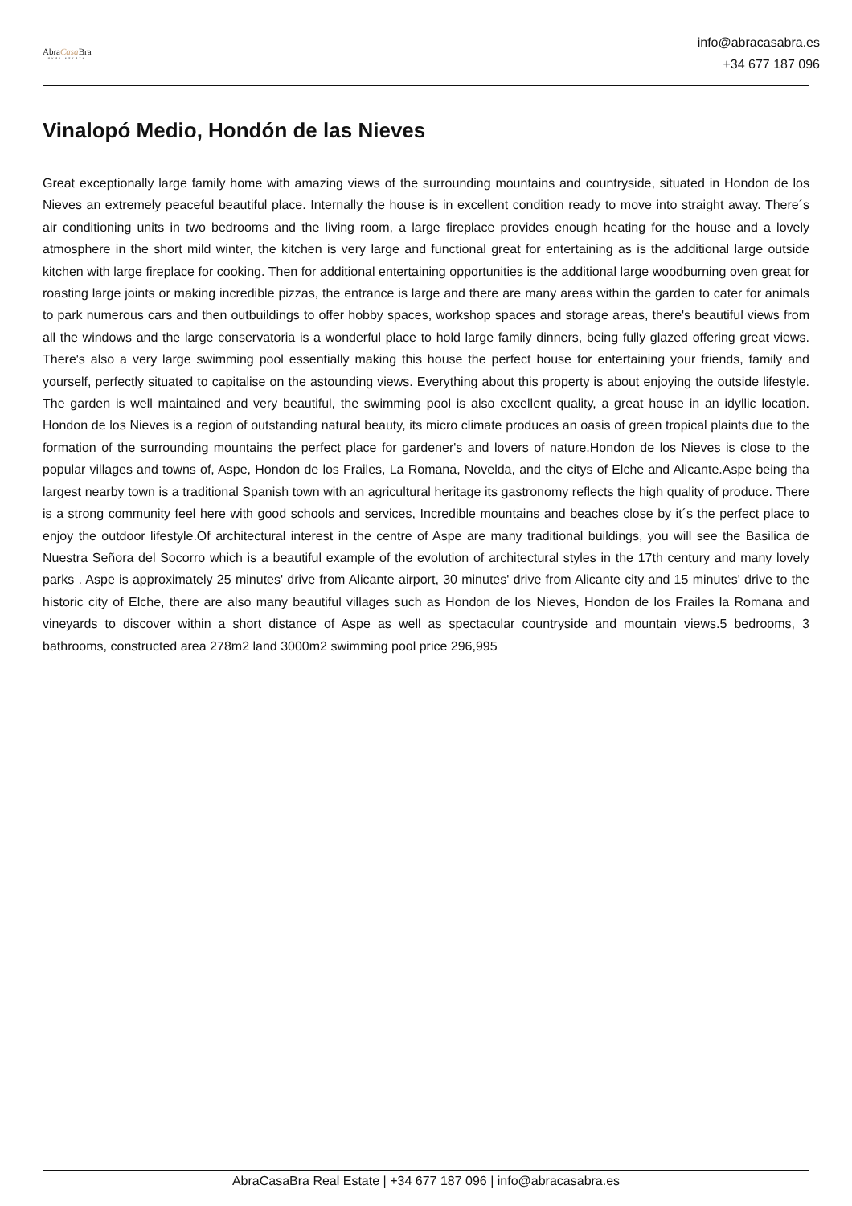AbraCasa Bra
REAL ESTATE
info@abracasabra.es
+34 677 187 096
Vinalopó Medio, Hondón de las Nieves
Great exceptionally large family home with amazing views of the surrounding mountains and countryside, situated in Hondon de los Nieves an extremely peaceful beautiful place. Internally the house is in excellent condition ready to move into straight away. There´s air conditioning units in two bedrooms and the living room, a large fireplace provides enough heating for the house and a lovely atmosphere in the short mild winter, the kitchen is very large and functional great for entertaining as is the additional large outside kitchen with large fireplace for cooking. Then for additional entertaining opportunities is the additional large woodburning oven great for roasting large joints or making incredible pizzas, the entrance is large and there are many areas within the garden to cater for animals to park numerous cars and then outbuildings to offer hobby spaces, workshop spaces and storage areas, there's beautiful views from all the windows and the large conservatoria is a wonderful place to hold large family dinners, being fully glazed offering great views. There's also a very large swimming pool essentially making this house the perfect house for entertaining your friends, family and yourself, perfectly situated to capitalise on the astounding views. Everything about this property is about enjoying the outside lifestyle. The garden is well maintained and very beautiful, the swimming pool is also excellent quality, a great house in an idyllic location. Hondon de los Nieves is a region of outstanding natural beauty, its micro climate produces an oasis of green tropical plaints due to the formation of the surrounding mountains the perfect place for gardener's and lovers of nature.Hondon de los Nieves is close to the popular villages and towns of, Aspe, Hondon de los Frailes, La Romana, Novelda, and the citys of Elche and Alicante.Aspe being tha largest nearby town is a traditional Spanish town with an agricultural heritage its gastronomy reflects the high quality of produce. There is a strong community feel here with good schools and services, Incredible mountains and beaches close by it´s the perfect place to enjoy the outdoor lifestyle.Of architectural interest in the centre of Aspe are many traditional buildings, you will see the Basilica de Nuestra Señora del Socorro which is a beautiful example of the evolution of architectural styles in the 17th century and many lovely parks . Aspe is approximately 25 minutes' drive from Alicante airport, 30 minutes' drive from Alicante city and 15 minutes' drive to the historic city of Elche, there are also many beautiful villages such as Hondon de los Nieves, Hondon de los Frailes la Romana and vineyards to discover within a short distance of Aspe as well as spectacular countryside and mountain views.5 bedrooms, 3 bathrooms, constructed area 278m2 land 3000m2 swimming pool price 296,995
AbraCasaBra Real Estate | +34 677 187 096 | info@abracasabra.es